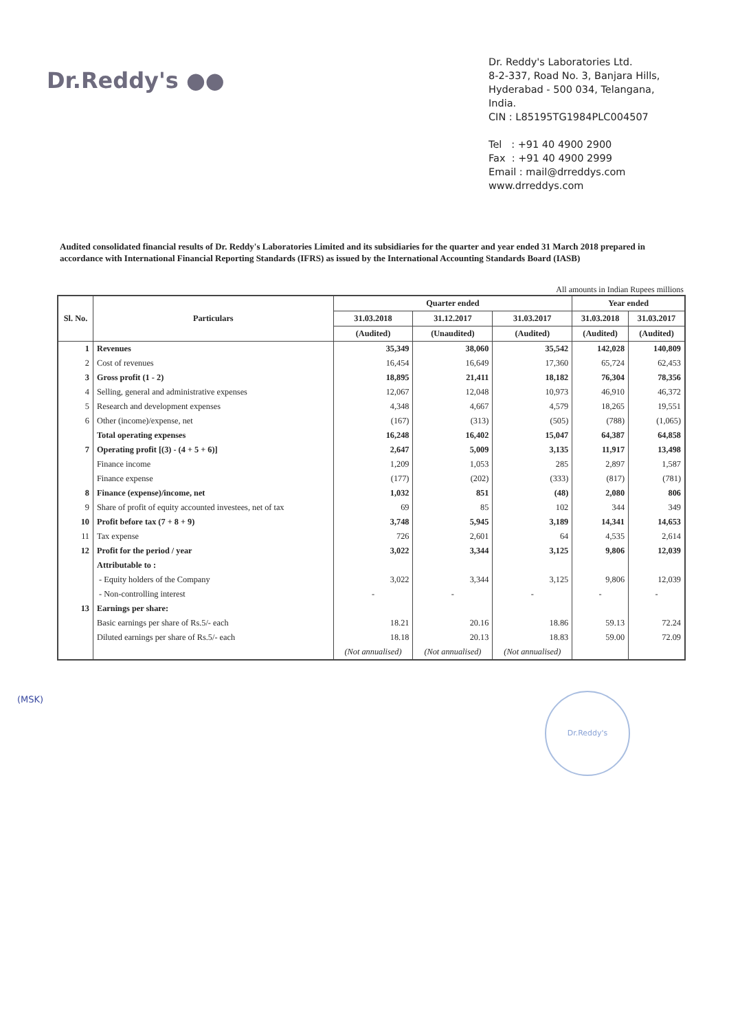Dr.Reddy's ●●
Dr. Reddy's Laboratories Ltd.
8-2-337, Road No. 3, Banjara Hills,
Hyderabad - 500 034, Telangana,
India.
CIN : L85195TG1984PLC004507
Tel : +91 40 4900 2900
Fax : +91 40 4900 2999
Email : mail@drreddys.com
www.drreddys.com
Audited consolidated financial results of Dr. Reddy's Laboratories Limited and its subsidiaries for the quarter and year ended 31 March 2018 prepared in accordance with International Financial Reporting Standards (IFRS) as issued by the International Accounting Standards Board (IASB)
All amounts in Indian Rupees millions
| Sl. No. | Particulars | Quarter ended | | | Year ended | |
| --- | --- | --- | --- | --- | --- | --- |
| | | 31.03.2018 | 31.12.2017 | 31.03.2017 | 31.03.2018 | 31.03.2017 |
| | | (Audited) | (Unaudited) | (Audited) | (Audited) | (Audited) |
| 1 | Revenues | 35,349 | 38,060 | 35,542 | 142,028 | 140,809 |
| 2 | Cost of revenues | 16,454 | 16,649 | 17,360 | 65,724 | 62,453 |
| 3 | Gross profit (1 - 2) | 18,895 | 21,411 | 18,182 | 76,304 | 78,356 |
| 4 | Selling, general and administrative expenses | 12,067 | 12,048 | 10,973 | 46,910 | 46,372 |
| 5 | Research and development expenses | 4,348 | 4,667 | 4,579 | 18,265 | 19,551 |
| 6 | Other (income)/expense, net | (167) | (313) | (505) | (788) | (1,065) |
| | Total operating expenses | 16,248 | 16,402 | 15,047 | 64,387 | 64,858 |
| 7 | Operating profit [(3) - (4 + 5 + 6)] | 2,647 | 5,009 | 3,135 | 11,917 | 13,498 |
| | Finance income | 1,209 | 1,053 | 285 | 2,897 | 1,587 |
| | Finance expense | (177) | (202) | (333) | (817) | (781) |
| 8 | Finance (expense)/income, net | 1,032 | 851 | (48) | 2,080 | 806 |
| 9 | Share of profit of equity accounted investees, net of tax | 69 | 85 | 102 | 344 | 349 |
| 10 | Profit before tax (7 + 8 + 9) | 3,748 | 5,945 | 3,189 | 14,341 | 14,653 |
| 11 | Tax expense | 726 | 2,601 | 64 | 4,535 | 2,614 |
| 12 | Profit for the period / year | 3,022 | 3,344 | 3,125 | 9,806 | 12,039 |
| | Attributable to : | | | | | |
| | - Equity holders of the Company | 3,022 | 3,344 | 3,125 | 9,806 | 12,039 |
| | - Non-controlling interest | - | - | - | - | - |
| 13 | Earnings per share: | | | | | |
| | Basic earnings per share of Rs.5/- each | 18.21 | 20.16 | 18.86 | 59.13 | 72.24 |
| | Diluted earnings per share of Rs.5/- each | 18.18 | 20.13 | 18.83 | 59.00 | 72.09 |
| | | (Not annualised) | (Not annualised) | (Not annualised) | | |
(MSK) Dr.Reddy's